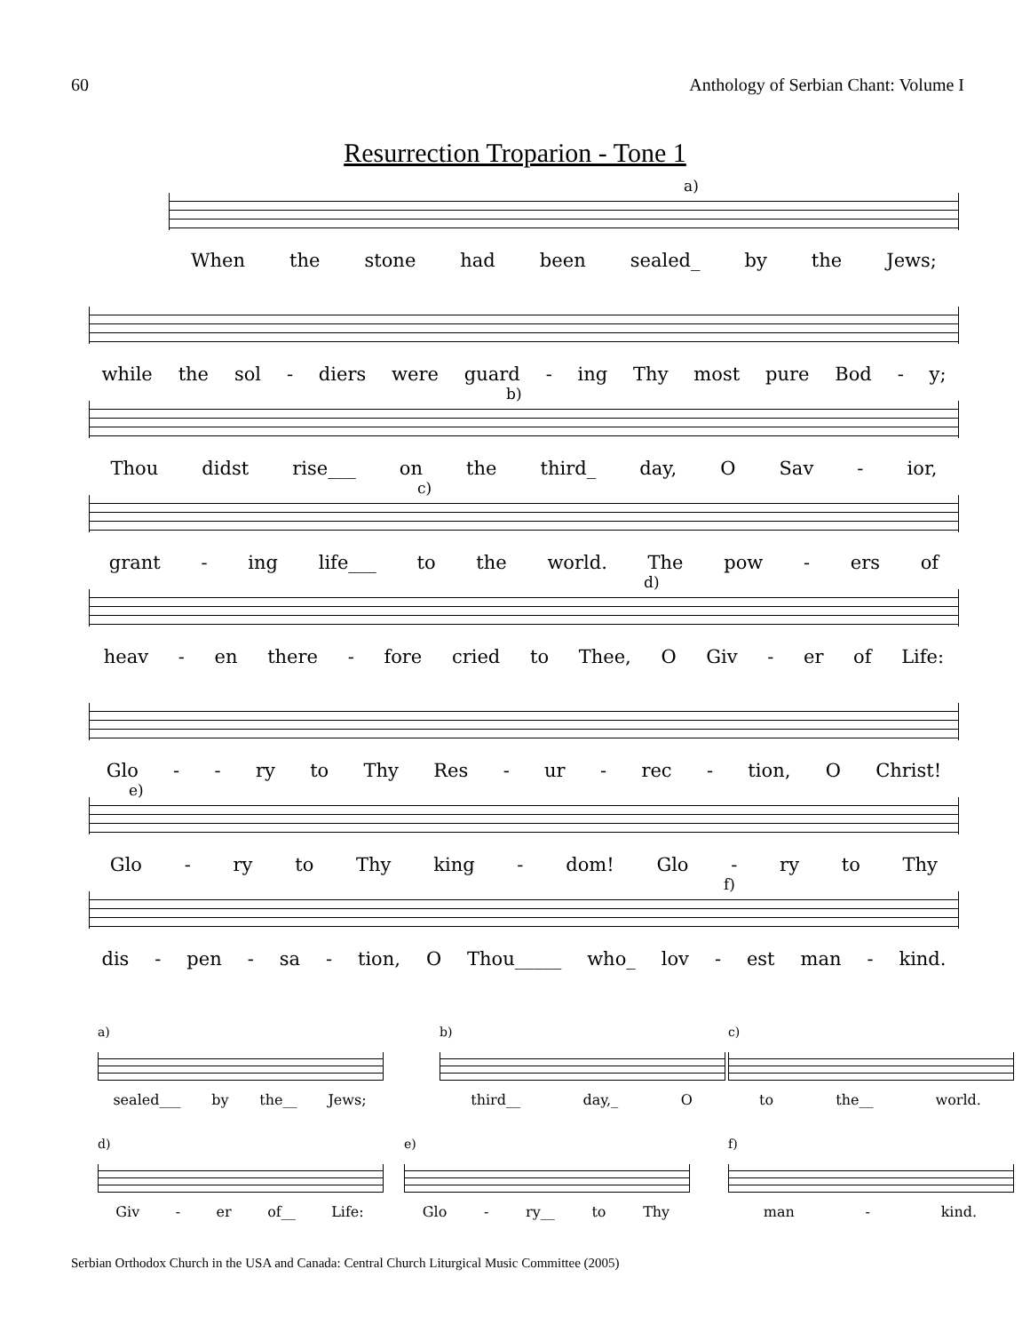60 Anthology of Serbian Chant: Volume I
Resurrection Troparion - Tone 1
a)
When the stone had been sealed_ by the Jews;
while the sol - diers were guard - ing Thy most pure Bod - y;
b)
Thou didst rise___ on the third_ day, O Sav - ior,
c)
grant - ing life___ to the world. The pow - ers of
d)
heav - en there - fore cried to Thee, O Giv - er of Life:
Glo - - ry to Thy Res - ur - rec - tion, O Christ!
e)
Glo - ry to Thy king - dom! Glo - ry to Thy
f)
dis - pen - sa - tion, O Thou_____ who_ lov - est man - kind.
a)
sealed___ by the__ Jews;
b)
third__ day,_ O
c)
to the__ world.
d)
Giv - er of__ Life:
e)
Glo - ry__ to Thy
f)
man - kind.
Serbian Orthodox Church in the USA and Canada: Central Church Liturgical Music Committee (2005)